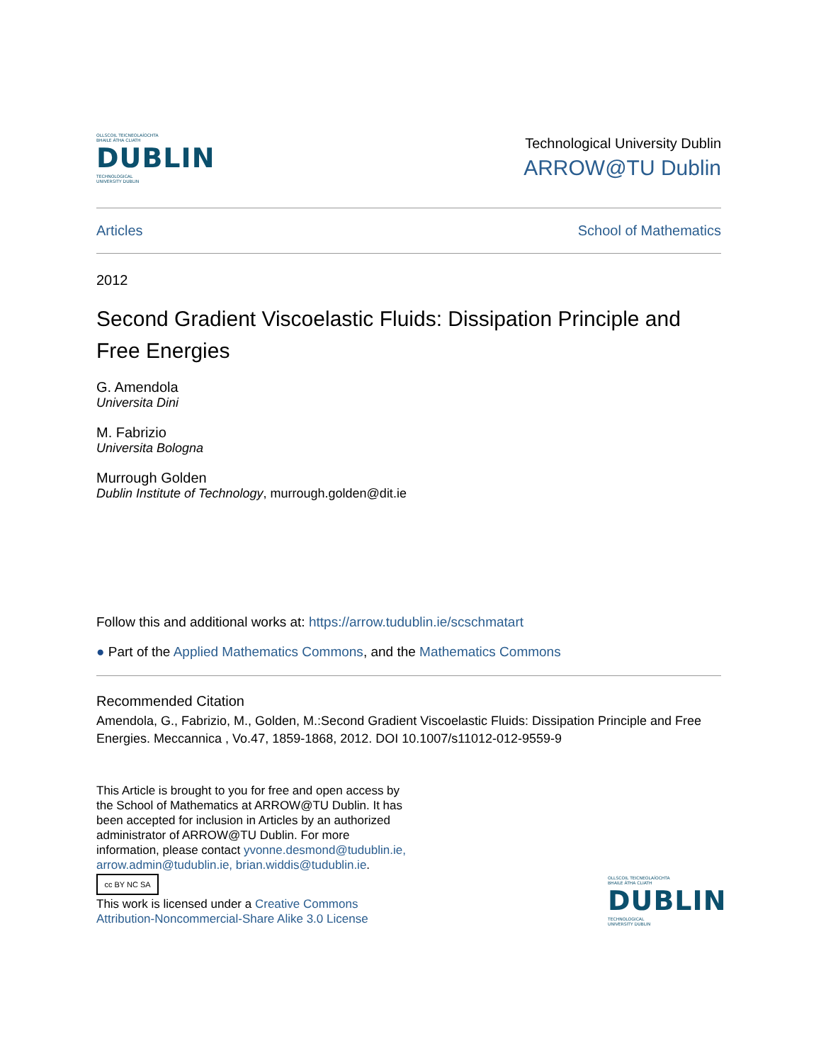OLLSCOIL TEICNEOLAÍOCHTA
BHAILE ÁTHA CLIATH
DUBLIN
TECHNOLOGICAL
UNIVERSITY DUBLIN
Technological University Dublin
ARROW@TU Dublin
Articles School of Mathematics
2012
Second Gradient Viscoelastic Fluids: Dissipation Principle and Free Energies
G. Amendola
Universita Dini
M. Fabrizio
Universita Bologna
Murrough Golden
Dublin Institute of Technology, murrough.golden@dit.ie
Follow this and additional works at: https://arrow.tudublin.ie/scschmatart
● Part of the Applied Mathematics Commons, and the Mathematics Commons
Recommended Citation
Amendola, G., Fabrizio, M., Golden, M.:Second Gradient Viscoelastic Fluids: Dissipation Principle and Free Energies. Meccannica , Vo.47, 1859-1868, 2012. DOI 10.1007/s11012-012-9559-9
This Article is brought to you for free and open access by the School of Mathematics at ARROW@TU Dublin. It has been accepted for inclusion in Articles by an authorized administrator of ARROW@TU Dublin. For more information, please contact yvonne.desmond@tudublin.ie, arrow.admin@tudublin.ie, brian.widdis@tudublin.ie.
cc BY NC SA
This work is licensed under a Creative Commons Attribution-Noncommercial-Share Alike 3.0 License
OLLSCOIL TEICNEOLAÍOCHTA
BHAILE ÁTHA CLIATH
DUBLIN
TECHNOLOGICAL
UNIVERSITY DUBLIN